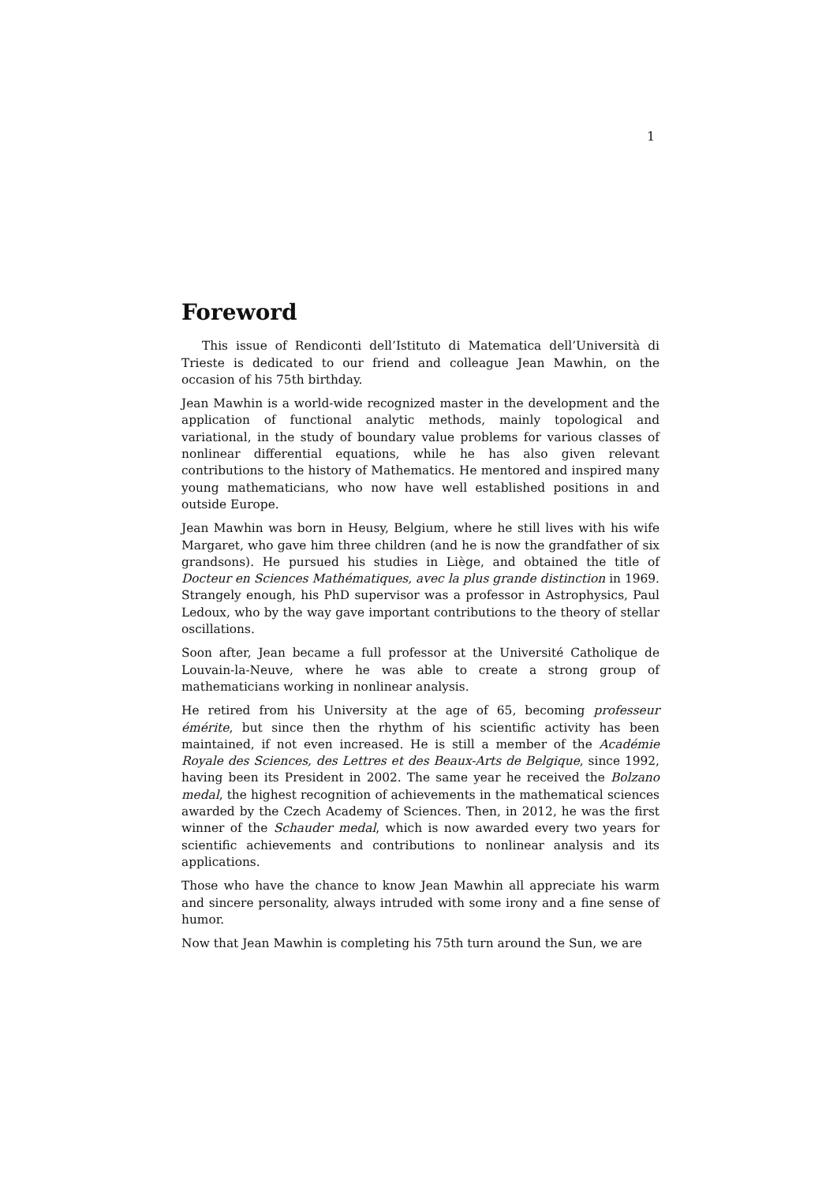1
Foreword
This issue of Rendiconti dell’Istituto di Matematica dell’Università di Trieste is dedicated to our friend and colleague Jean Mawhin, on the occasion of his 75th birthday.
Jean Mawhin is a world-wide recognized master in the development and the application of functional analytic methods, mainly topological and variational, in the study of boundary value problems for various classes of nonlinear differential equations, while he has also given relevant contributions to the history of Mathematics. He mentored and inspired many young mathematicians, who now have well established positions in and outside Europe.
Jean Mawhin was born in Heusy, Belgium, where he still lives with his wife Margaret, who gave him three children (and he is now the grandfather of six grandsons). He pursued his studies in Liège, and obtained the title of Docteur en Sciences Mathématiques, avec la plus grande distinction in 1969. Strangely enough, his PhD supervisor was a professor in Astrophysics, Paul Ledoux, who by the way gave important contributions to the theory of stellar oscillations.
Soon after, Jean became a full professor at the Université Catholique de Louvain-la-Neuve, where he was able to create a strong group of mathematicians working in nonlinear analysis.
He retired from his University at the age of 65, becoming professeur émérite, but since then the rhythm of his scientific activity has been maintained, if not even increased. He is still a member of the Académie Royale des Sciences, des Lettres et des Beaux-Arts de Belgique, since 1992, having been its President in 2002. The same year he received the Bolzano medal, the highest recognition of achievements in the mathematical sciences awarded by the Czech Academy of Sciences. Then, in 2012, he was the first winner of the Schauder medal, which is now awarded every two years for scientific achievements and contributions to nonlinear analysis and its applications.
Those who have the chance to know Jean Mawhin all appreciate his warm and sincere personality, always intruded with some irony and a fine sense of humor.
Now that Jean Mawhin is completing his 75th turn around the Sun, we are